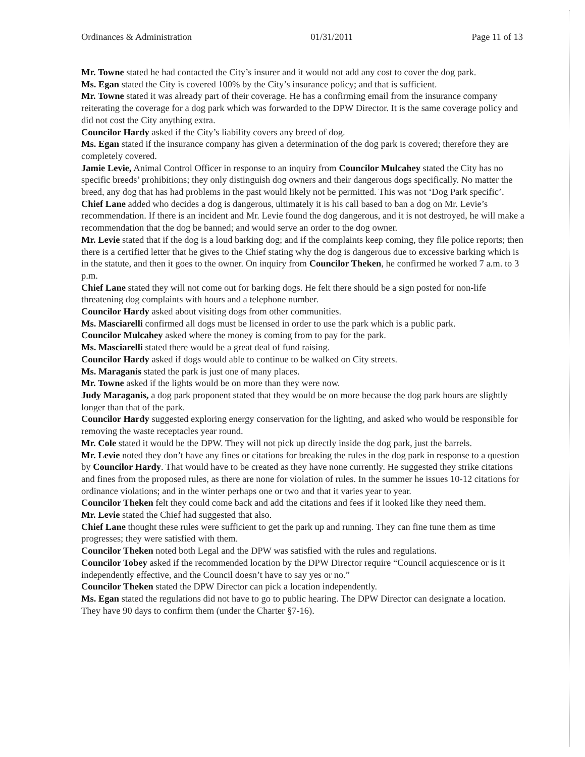Ordinances & Administration 01/31/2011 Page 11 of 13
Mr. Towne stated he had contacted the City’s insurer and it would not add any cost to cover the dog park.
Ms. Egan stated the City is covered 100% by the City’s insurance policy; and that is sufficient.
Mr. Towne stated it was already part of their coverage. He has a confirming email from the insurance company reiterating the coverage for a dog park which was forwarded to the DPW Director. It is the same coverage policy and did not cost the City anything extra.
Councilor Hardy asked if the City’s liability covers any breed of dog.
Ms. Egan stated if the insurance company has given a determination of the dog park is covered; therefore they are completely covered.
Jamie Levie, Animal Control Officer in response to an inquiry from Councilor Mulcahey stated the City has no specific breeds’ prohibitions; they only distinguish dog owners and their dangerous dogs specifically. No matter the breed, any dog that has had problems in the past would likely not be permitted. This was not ‘Dog Park specific’.
Chief Lane added who decides a dog is dangerous, ultimately it is his call based to ban a dog on Mr. Levie’s recommendation. If there is an incident and Mr. Levie found the dog dangerous, and it is not destroyed, he will make a recommendation that the dog be banned; and would serve an order to the dog owner.
Mr. Levie stated that if the dog is a loud barking dog; and if the complaints keep coming, they file police reports; then there is a certified letter that he gives to the Chief stating why the dog is dangerous due to excessive barking which is in the statute, and then it goes to the owner. On inquiry from Councilor Theken, he confirmed he worked 7 a.m. to 3 p.m.
Chief Lane stated they will not come out for barking dogs. He felt there should be a sign posted for non-life threatening dog complaints with hours and a telephone number.
Councilor Hardy asked about visiting dogs from other communities.
Ms. Masciarelli confirmed all dogs must be licensed in order to use the park which is a public park.
Councilor Mulcahey asked where the money is coming from to pay for the park.
Ms. Masciarelli stated there would be a great deal of fund raising.
Councilor Hardy asked if dogs would able to continue to be walked on City streets.
Ms. Maraganis stated the park is just one of many places.
Mr. Towne asked if the lights would be on more than they were now.
Judy Maraganis, a dog park proponent stated that they would be on more because the dog park hours are slightly longer than that of the park.
Councilor Hardy suggested exploring energy conservation for the lighting, and asked who would be responsible for removing the waste receptacles year round.
Mr. Cole stated it would be the DPW. They will not pick up directly inside the dog park, just the barrels.
Mr. Levie noted they don’t have any fines or citations for breaking the rules in the dog park in response to a question by Councilor Hardy. That would have to be created as they have none currently. He suggested they strike citations and fines from the proposed rules, as there are none for violation of rules. In the summer he issues 10-12 citations for ordinance violations; and in the winter perhaps one or two and that it varies year to year.
Councilor Theken felt they could come back and add the citations and fees if it looked like they need them.
Mr. Levie stated the Chief had suggested that also.
Chief Lane thought these rules were sufficient to get the park up and running. They can fine tune them as time progresses; they were satisfied with them.
Councilor Theken noted both Legal and the DPW was satisfied with the rules and regulations.
Councilor Tobey asked if the recommended location by the DPW Director require “Council acquiescence or is it independently effective, and the Council doesn’t have to say yes or no.”
Councilor Theken stated the DPW Director can pick a location independently.
Ms. Egan stated the regulations did not have to go to public hearing. The DPW Director can designate a location. They have 90 days to confirm them (under the Charter §7-16).